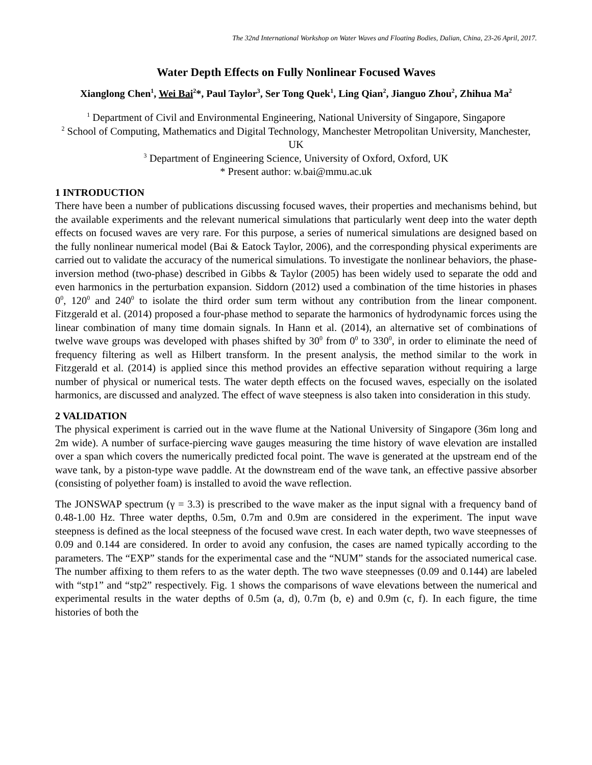The 32nd International Workshop on Water Waves and Floating Bodies, Dalian, China, 23-26 April, 2017.
Water Depth Effects on Fully Nonlinear Focused Waves
Xianglong Chen<sup>1</sup>, Wei Bai<sup>2</sup>*, Paul Taylor<sup>3</sup>, Ser Tong Quek<sup>1</sup>, Ling Qian<sup>2</sup>, Jianguo Zhou<sup>2</sup>, Zhihua Ma<sup>2</sup>
<sup>1</sup> Department of Civil and Environmental Engineering, National University of Singapore, Singapore
<sup>2</sup> School of Computing, Mathematics and Digital Technology, Manchester Metropolitan University, Manchester, UK
<sup>3</sup> Department of Engineering Science, University of Oxford, Oxford, UK
* Present author: w.bai@mmu.ac.uk
1 INTRODUCTION
There have been a number of publications discussing focused waves, their properties and mechanisms behind, but the available experiments and the relevant numerical simulations that particularly went deep into the water depth effects on focused waves are very rare. For this purpose, a series of numerical simulations are designed based on the fully nonlinear numerical model (Bai & Eatock Taylor, 2006), and the corresponding physical experiments are carried out to validate the accuracy of the numerical simulations. To investigate the nonlinear behaviors, the phase-inversion method (two-phase) described in Gibbs & Taylor (2005) has been widely used to separate the odd and even harmonics in the perturbation expansion. Siddorn (2012) used a combination of the time histories in phases 0<sup>0</sup>, 120<sup>0</sup> and 240<sup>0</sup> to isolate the third order sum term without any contribution from the linear component. Fitzgerald et al. (2014) proposed a four-phase method to separate the harmonics of hydrodynamic forces using the linear combination of many time domain signals. In Hann et al. (2014), an alternative set of combinations of twelve wave groups was developed with phases shifted by 30<sup>0</sup> from 0<sup>0</sup> to 330<sup>0</sup>, in order to eliminate the need of frequency filtering as well as Hilbert transform. In the present analysis, the method similar to the work in Fitzgerald et al. (2014) is applied since this method provides an effective separation without requiring a large number of physical or numerical tests. The water depth effects on the focused waves, especially on the isolated harmonics, are discussed and analyzed. The effect of wave steepness is also taken into consideration in this study.
2 VALIDATION
The physical experiment is carried out in the wave flume at the National University of Singapore (36m long and 2m wide). A number of surface-piercing wave gauges measuring the time history of wave elevation are installed over a span which covers the numerically predicted focal point. The wave is generated at the upstream end of the wave tank, by a piston-type wave paddle. At the downstream end of the wave tank, an effective passive absorber (consisting of polyether foam) is installed to avoid the wave reflection.
The JONSWAP spectrum (γ = 3.3) is prescribed to the wave maker as the input signal with a frequency band of 0.48-1.00 Hz. Three water depths, 0.5m, 0.7m and 0.9m are considered in the experiment. The input wave steepness is defined as the local steepness of the focused wave crest. In each water depth, two wave steepnesses of 0.09 and 0.144 are considered. In order to avoid any confusion, the cases are named typically according to the parameters. The “EXP” stands for the experimental case and the “NUM” stands for the associated numerical case. The number affixing to them refers to as the water depth. The two wave steepnesses (0.09 and 0.144) are labeled with “stp1” and “stp2” respectively. Fig. 1 shows the comparisons of wave elevations between the numerical and experimental results in the water depths of 0.5m (a, d), 0.7m (b, e) and 0.9m (c, f). In each figure, the time histories of both the